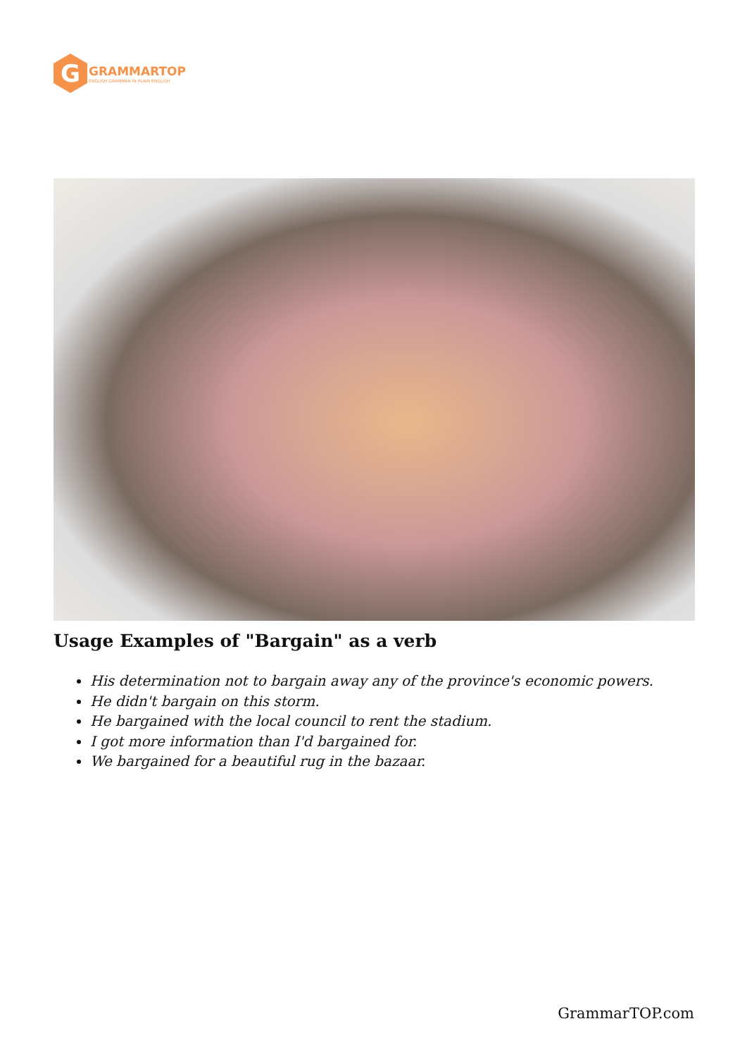G
GRAMMARTOP
ENGLISH GRAMMAR IN PLAIN ENGLISH
Usage Examples of "Bargain" as a verb
His determination not to bargain away any of the province's economic powers.
He didn't bargain on this storm.
He bargained with the local council to rent the stadium.
I got more information than I'd bargained for.
We bargained for a beautiful rug in the bazaar.
GrammarTOP.com